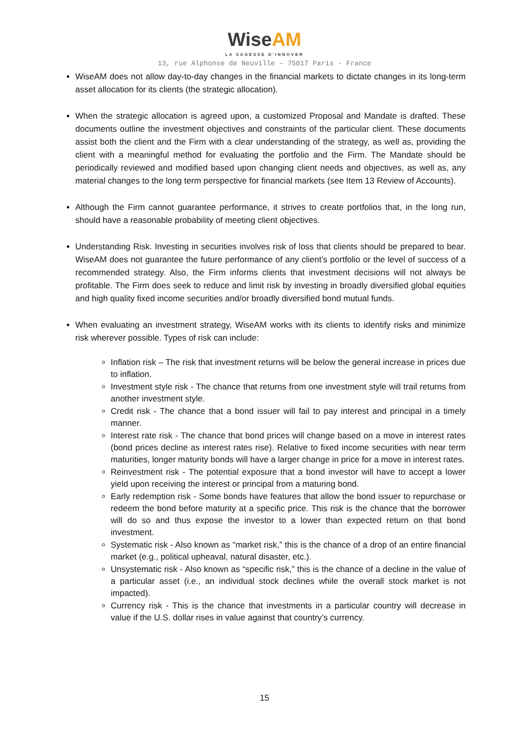Wise AM
LA SAGESSE D'INNOVER
13, rue Alphonse de Neuville – 75017 Paris - France
WiseAM does not allow day-to-day changes in the financial markets to dictate changes in its long-term asset allocation for its clients (the strategic allocation).
When the strategic allocation is agreed upon, a customized Proposal and Mandate is drafted. These documents outline the investment objectives and constraints of the particular client. These documents assist both the client and the Firm with a clear understanding of the strategy, as well as, providing the client with a meaningful method for evaluating the portfolio and the Firm. The Mandate should be periodically reviewed and modified based upon changing client needs and objectives, as well as, any material changes to the long term perspective for financial markets (see Item 13 Review of Accounts).
Although the Firm cannot guarantee performance, it strives to create portfolios that, in the long run, should have a reasonable probability of meeting client objectives.
Understanding Risk. Investing in securities involves risk of loss that clients should be prepared to bear. WiseAM does not guarantee the future performance of any client’s portfolio or the level of success of a recommended strategy. Also, the Firm informs clients that investment decisions will not always be profitable. The Firm does seek to reduce and limit risk by investing in broadly diversified global equities and high quality fixed income securities and/or broadly diversified bond mutual funds.
When evaluating an investment strategy, WiseAM works with its clients to identify risks and minimize risk wherever possible. Types of risk can include:
Inflation risk – The risk that investment returns will be below the general increase in prices due to inflation.
Investment style risk - The chance that returns from one investment style will trail returns from another investment style.
Credit risk - The chance that a bond issuer will fail to pay interest and principal in a timely manner.
Interest rate risk - The chance that bond prices will change based on a move in interest rates (bond prices decline as interest rates rise). Relative to fixed income securities with near term maturities, longer maturity bonds will have a larger change in price for a move in interest rates.
Reinvestment risk - The potential exposure that a bond investor will have to accept a lower yield upon receiving the interest or principal from a maturing bond.
Early redemption risk - Some bonds have features that allow the bond issuer to repurchase or redeem the bond before maturity at a specific price. This risk is the chance that the borrower will do so and thus expose the investor to a lower than expected return on that bond investment.
Systematic risk - Also known as “market risk,” this is the chance of a drop of an entire financial market (e.g., political upheaval, natural disaster, etc.).
Unsystematic risk - Also known as “specific risk,” this is the chance of a decline in the value of a particular asset (i.e., an individual stock declines while the overall stock market is not impacted).
Currency risk - This is the chance that investments in a particular country will decrease in value if the U.S. dollar rises in value against that country’s currency.
15